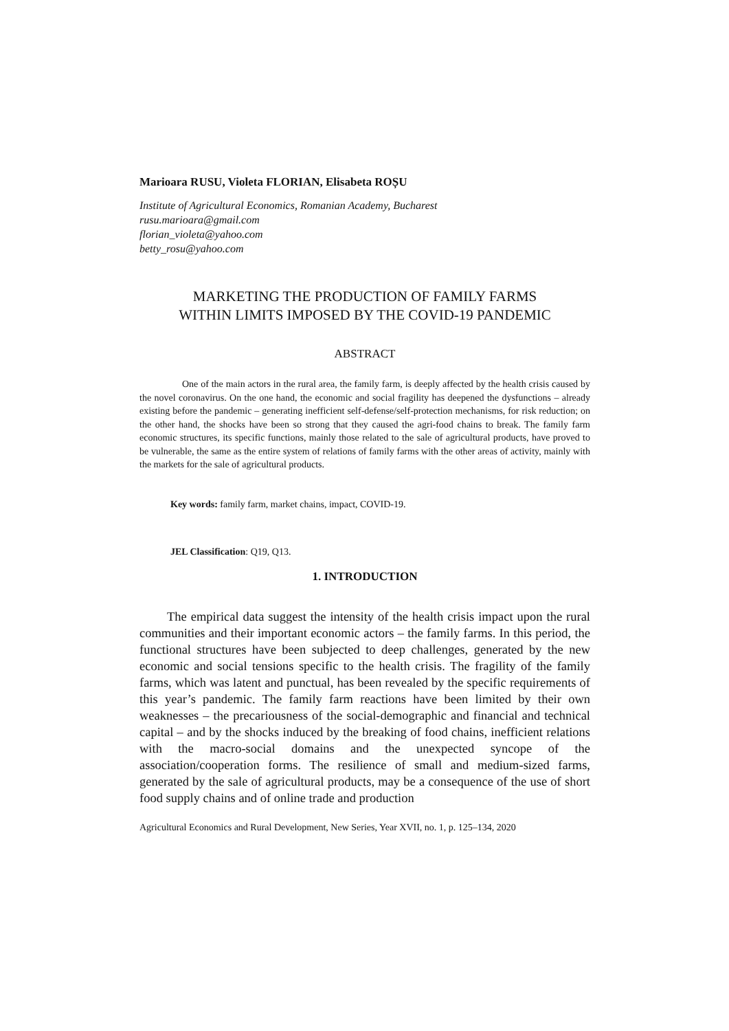Marioara RUSU, Violeta FLORIAN, Elisabeta ROȘU
Institute of Agricultural Economics, Romanian Academy, Bucharest
rusu.marioara@gmail.com
florian_violeta@yahoo.com
betty_rosu@yahoo.com
MARKETING THE PRODUCTION OF FAMILY FARMS
WITHIN LIMITS IMPOSED BY THE COVID-19 PANDEMIC
ABSTRACT
One of the main actors in the rural area, the family farm, is deeply affected by the health crisis caused by the novel coronavirus. On the one hand, the economic and social fragility has deepened the dysfunctions – already existing before the pandemic – generating inefficient self-defense/self-protection mechanisms, for risk reduction; on the other hand, the shocks have been so strong that they caused the agri-food chains to break. The family farm economic structures, its specific functions, mainly those related to the sale of agricultural products, have proved to be vulnerable, the same as the entire system of relations of family farms with the other areas of activity, mainly with the markets for the sale of agricultural products.
Key words: family farm, market chains, impact, COVID-19.
JEL Classification: Q19, Q13.
1. INTRODUCTION
The empirical data suggest the intensity of the health crisis impact upon the rural communities and their important economic actors – the family farms. In this period, the functional structures have been subjected to deep challenges, generated by the new economic and social tensions specific to the health crisis. The fragility of the family farms, which was latent and punctual, has been revealed by the specific requirements of this year’s pandemic. The family farm reactions have been limited by their own weaknesses – the precariousness of the social-demographic and financial and technical capital – and by the shocks induced by the breaking of food chains, inefficient relations with the macro-social domains and the unexpected syncope of the association/cooperation forms. The resilience of small and medium-sized farms, generated by the sale of agricultural products, may be a consequence of the use of short food supply chains and of online trade and production
Agricultural Economics and Rural Development, New Series, Year XVII, no. 1, p. 125–134, 2020